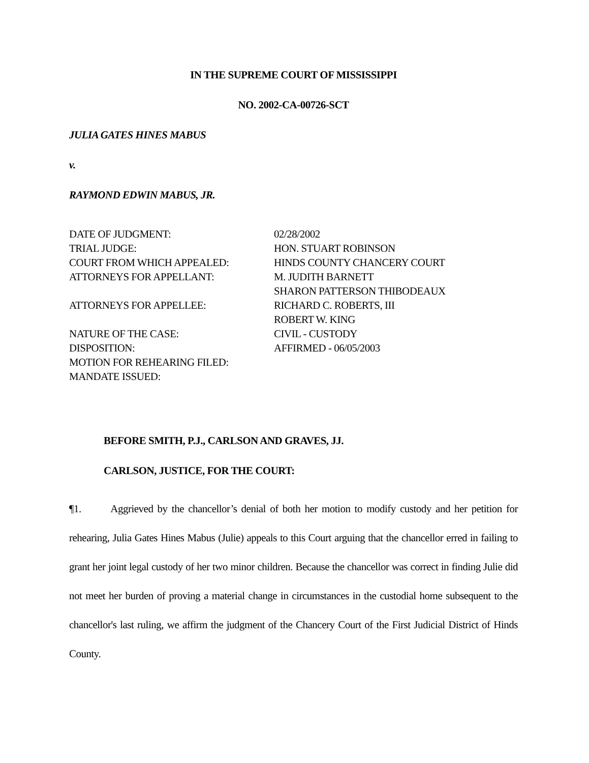IN THE SUPREME COURT OF MISSISSIPPI
NO. 2002-CA-00726-SCT
JULIA GATES HINES MABUS
v.
RAYMOND EDWIN MABUS, JR.
| DATE OF JUDGMENT: | 02/28/2002 |
| TRIAL JUDGE: | HON. STUART ROBINSON |
| COURT FROM WHICH APPEALED: | HINDS COUNTY CHANCERY COURT |
| ATTORNEYS FOR APPELLANT: | M. JUDITH BARNETT SHARON PATTERSON THIBODEAUX |
| ATTORNEYS FOR APPELLEE: | RICHARD C. ROBERTS, III ROBERT W. KING |
| NATURE OF THE CASE: | CIVIL - CUSTODY |
| DISPOSITION: | AFFIRMED - 06/05/2003 |
| MOTION FOR REHEARING FILED: | |
| MANDATE ISSUED: | |
BEFORE SMITH, P.J., CARLSON AND GRAVES, JJ.
CARLSON, JUSTICE, FOR THE COURT:
¶1. Aggrieved by the chancellor’s denial of both her motion to modify custody and her petition for rehearing, Julia Gates Hines Mabus (Julie) appeals to this Court arguing that the chancellor erred in failing to grant her joint legal custody of her two minor children. Because the chancellor was correct in finding Julie did not meet her burden of proving a material change in circumstances in the custodial home subsequent to the chancellor's last ruling, we affirm the judgment of the Chancery Court of the First Judicial District of Hinds County.